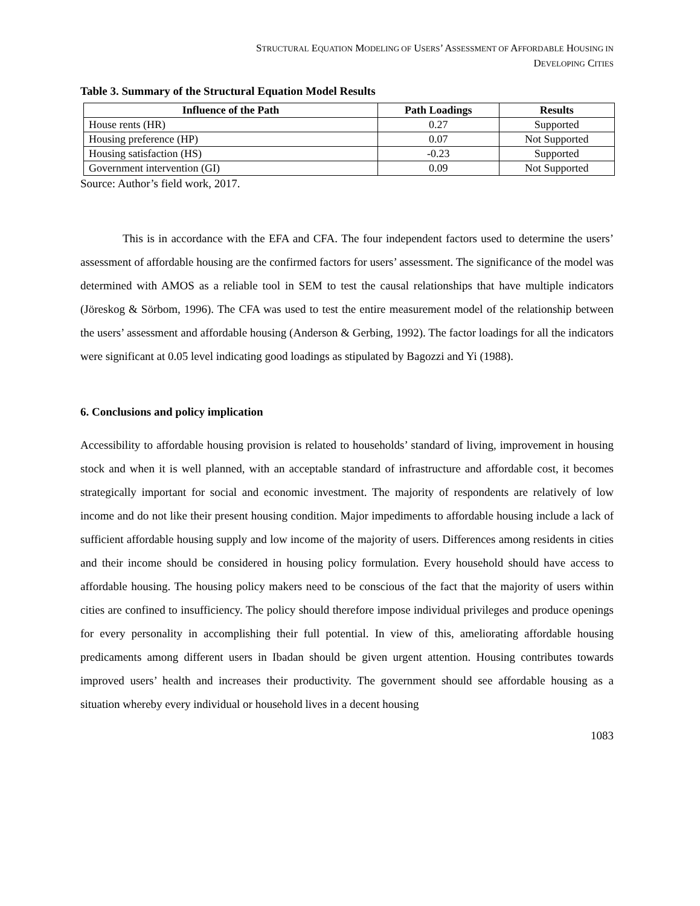STRUCTURAL EQUATION MODELING OF USERS’ ASSESSMENT OF AFFORDABLE HOUSING IN
DEVELOPING CITIES
Table 3. Summary of the Structural Equation Model Results
| Influence of the Path | Path Loadings | Results |
| --- | --- | --- |
| House rents (HR) | 0.27 | Supported |
| Housing preference (HP) | 0.07 | Not Supported |
| Housing satisfaction (HS) | -0.23 | Supported |
| Government intervention (GI) | 0.09 | Not Supported |
Source: Author’s field work, 2017.
This is in accordance with the EFA and CFA. The four independent factors used to determine the users’ assessment of affordable housing are the confirmed factors for users’ assessment. The significance of the model was determined with AMOS as a reliable tool in SEM to test the causal relationships that have multiple indicators (Jöreskog & Sörbom, 1996). The CFA was used to test the entire measurement model of the relationship between the users’ assessment and affordable housing (Anderson & Gerbing, 1992). The factor loadings for all the indicators were significant at 0.05 level indicating good loadings as stipulated by Bagozzi and Yi (1988).
6. Conclusions and policy implication
Accessibility to affordable housing provision is related to households’ standard of living, improvement in housing stock and when it is well planned, with an acceptable standard of infrastructure and affordable cost, it becomes strategically important for social and economic investment. The majority of respondents are relatively of low income and do not like their present housing condition. Major impediments to affordable housing include a lack of sufficient affordable housing supply and low income of the majority of users. Differences among residents in cities and their income should be considered in housing policy formulation. Every household should have access to affordable housing. The housing policy makers need to be conscious of the fact that the majority of users within cities are confined to insufficiency. The policy should therefore impose individual privileges and produce openings for every personality in accomplishing their full potential. In view of this, ameliorating affordable housing predicaments among different users in Ibadan should be given urgent attention. Housing contributes towards improved users’ health and increases their productivity. The government should see affordable housing as a situation whereby every individual or household lives in a decent housing
1083